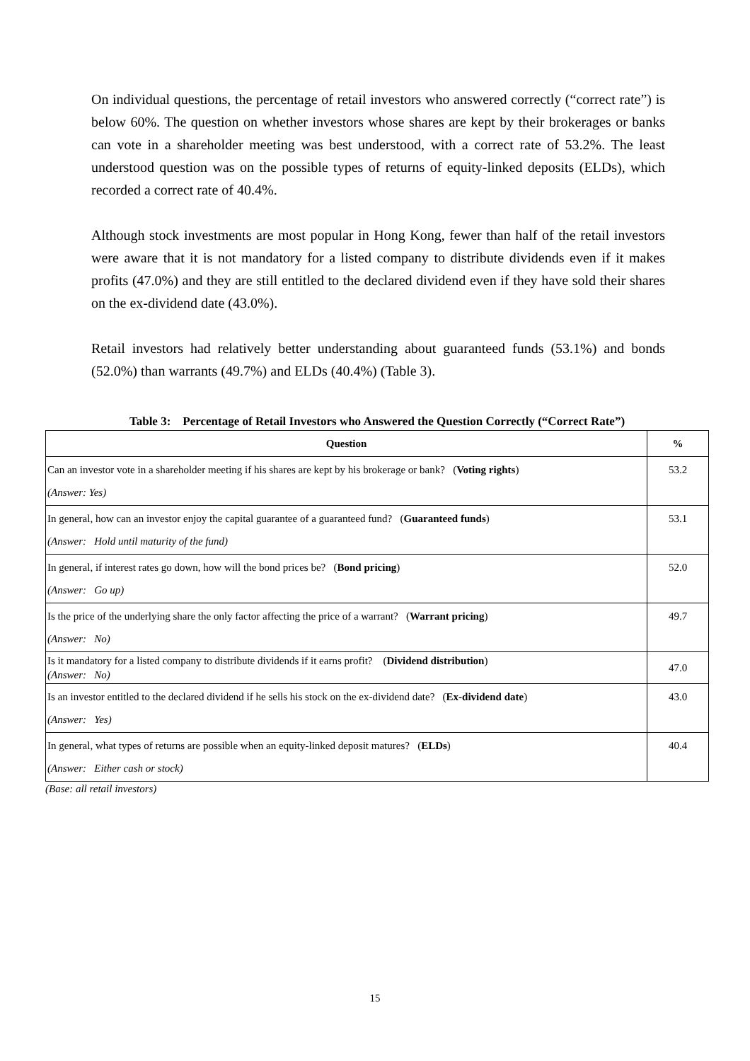On individual questions, the percentage of retail investors who answered correctly (“correct rate”) is below 60%. The question on whether investors whose shares are kept by their brokerages or banks can vote in a shareholder meeting was best understood, with a correct rate of 53.2%. The least understood question was on the possible types of returns of equity-linked deposits (ELDs), which recorded a correct rate of 40.4%.
Although stock investments are most popular in Hong Kong, fewer than half of the retail investors were aware that it is not mandatory for a listed company to distribute dividends even if it makes profits (47.0%) and they are still entitled to the declared dividend even if they have sold their shares on the ex-dividend date (43.0%).
Retail investors had relatively better understanding about guaranteed funds (53.1%) and bonds (52.0%) than warrants (49.7%) and ELDs (40.4%) (Table 3).
Table 3: Percentage of Retail Investors who Answered the Question Correctly (“Correct Rate”)
| Question | % |
| --- | --- |
| Can an investor vote in a shareholder meeting if his shares are kept by his brokerage or bank? ( Voting rights ) (Answer: Yes) | 53.2 |
| In general, how can an investor enjoy the capital guarantee of a guaranteed fund? ( Guaranteed funds ) (Answer: Hold until maturity of the fund) | 53.1 |
| In general, if interest rates go down, how will the bond prices be? ( Bond pricing ) (Answer: Go up) | 52.0 |
| Is the price of the underlying share the only factor affecting the price of a warrant? ( Warrant pricing ) (Answer: No) | 49.7 |
| Is it mandatory for a listed company to distribute dividends if it earns profit? ( Dividend distribution ) (Answer: No) | 47.0 |
| Is an investor entitled to the declared dividend if he sells his stock on the ex-dividend date? ( Ex-dividend date ) (Answer: Yes) | 43.0 |
| In general, what types of returns are possible when an equity-linked deposit matures? ( ELDs ) (Answer: Either cash or stock) | 40.4 |
(Base: all retail investors)
15